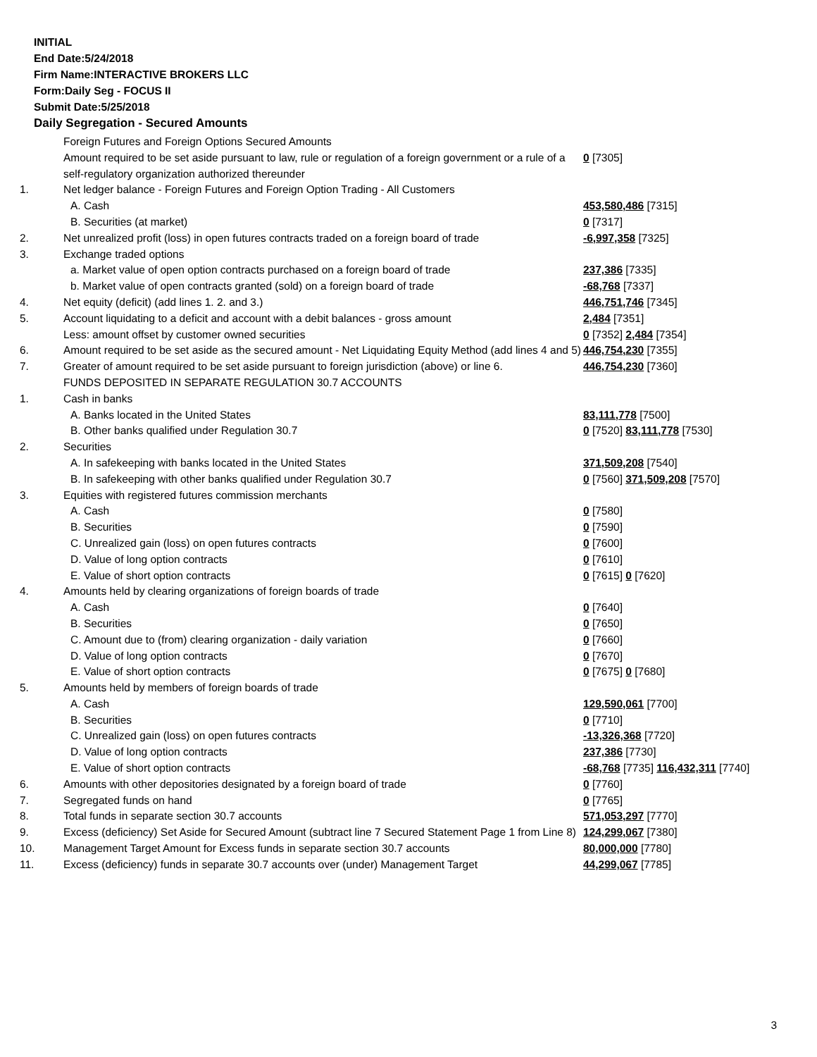INITIAL
End Date:5/24/2018
Firm Name:INTERACTIVE BROKERS LLC
Form:Daily Seg - FOCUS II
Submit Date:5/25/2018
Daily Segregation - Secured Amounts
| | Foreign Futures and Foreign Options Secured Amounts | |
| | Amount required to be set aside pursuant to law, rule or regulation of a foreign government or a rule of a self-regulatory organization authorized thereunder | 0 [7305] |
| 1. | Net ledger balance - Foreign Futures and Foreign Option Trading - All Customers | |
| | A. Cash | 453,580,486 [7315] |
| | B. Securities (at market) | 0 [7317] |
| 2. | Net unrealized profit (loss) in open futures contracts traded on a foreign board of trade | -6,997,358 [7325] |
| 3. | Exchange traded options | |
| | a. Market value of open option contracts purchased on a foreign board of trade | 237,386 [7335] |
| | b. Market value of open contracts granted (sold) on a foreign board of trade | -68,768 [7337] |
| 4. | Net equity (deficit) (add lines 1. 2. and 3.) | 446,751,746 [7345] |
| 5. | Account liquidating to a deficit and account with a debit balances - gross amount | 2,484 [7351] |
| | Less: amount offset by customer owned securities | 0 [7352] 2,484 [7354] |
| 6. | Amount required to be set aside as the secured amount - Net Liquidating Equity Method (add lines 4 and 5) | 446,754,230 [7355] |
| 7. | Greater of amount required to be set aside pursuant to foreign jurisdiction (above) or line 6. | 446,754,230 [7360] |
| | FUNDS DEPOSITED IN SEPARATE REGULATION 30.7 ACCOUNTS | |
| 1. | Cash in banks | |
| | A. Banks located in the United States | 83,111,778 [7500] |
| | B. Other banks qualified under Regulation 30.7 | 0 [7520] 83,111,778 [7530] |
| 2. | Securities | |
| | A. In safekeeping with banks located in the United States | 371,509,208 [7540] |
| | B. In safekeeping with other banks qualified under Regulation 30.7 | 0 [7560] 371,509,208 [7570] |
| 3. | Equities with registered futures commission merchants | |
| | A. Cash | 0 [7580] |
| | B. Securities | 0 [7590] |
| | C. Unrealized gain (loss) on open futures contracts | 0 [7600] |
| | D. Value of long option contracts | 0 [7610] |
| | E. Value of short option contracts | 0 [7615] 0 [7620] |
| 4. | Amounts held by clearing organizations of foreign boards of trade | |
| | A. Cash | 0 [7640] |
| | B. Securities | 0 [7650] |
| | C. Amount due to (from) clearing organization - daily variation | 0 [7660] |
| | D. Value of long option contracts | 0 [7670] |
| | E. Value of short option contracts | 0 [7675] 0 [7680] |
| 5. | Amounts held by members of foreign boards of trade | |
| | A. Cash | 129,590,061 [7700] |
| | B. Securities | 0 [7710] |
| | C. Unrealized gain (loss) on open futures contracts | -13,326,368 [7720] |
| | D. Value of long option contracts | 237,386 [7730] |
| | E. Value of short option contracts | -68,768 [7735] 116,432,311 [7740] |
| 6. | Amounts with other depositories designated by a foreign board of trade | 0 [7760] |
| 7. | Segregated funds on hand | 0 [7765] |
| 8. | Total funds in separate section 30.7 accounts | 571,053,297 [7770] |
| 9. | Excess (deficiency) Set Aside for Secured Amount (subtract line 7 Secured Statement Page 1 from Line 8) | 124,299,067 [7380] |
| 10. | Management Target Amount for Excess funds in separate section 30.7 accounts | 80,000,000 [7780] |
| 11. | Excess (deficiency) funds in separate 30.7 accounts over (under) Management Target | 44,299,067 [7785] |
3